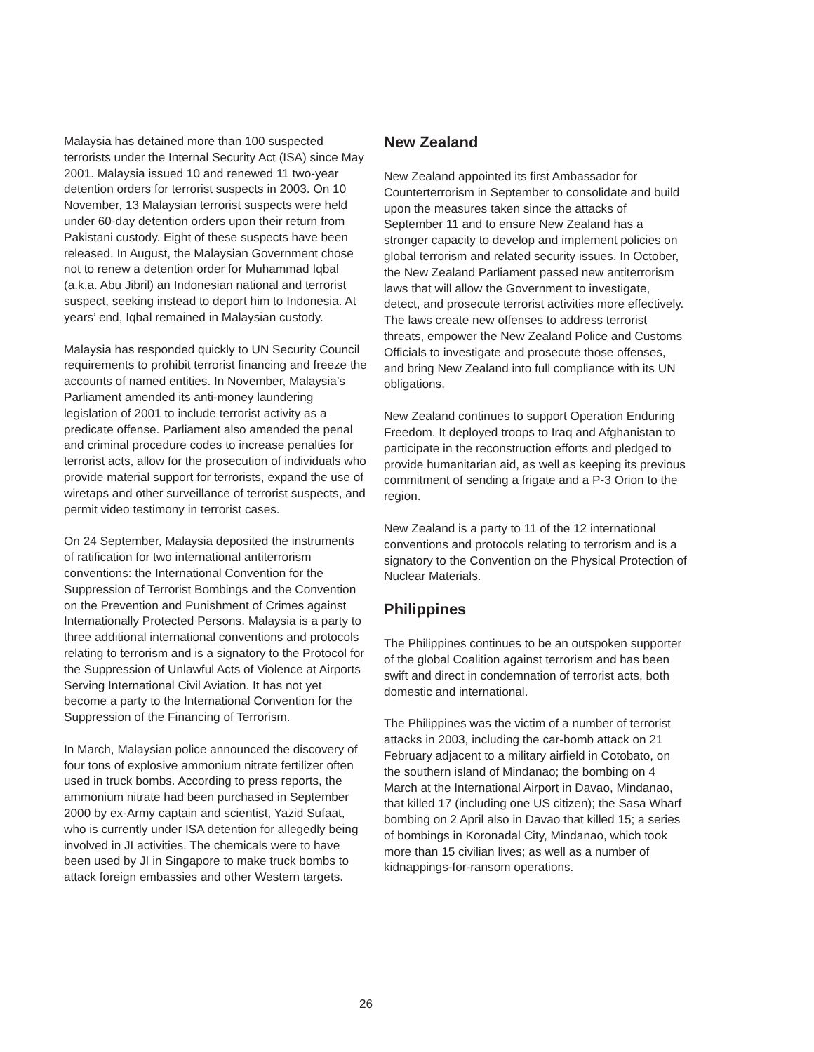Malaysia has detained more than 100 suspected terrorists under the Internal Security Act (ISA) since May 2001. Malaysia issued 10 and renewed 11 two-year detention orders for terrorist suspects in 2003. On 10 November, 13 Malaysian terrorist suspects were held under 60-day detention orders upon their return from Pakistani custody. Eight of these suspects have been released. In August, the Malaysian Government chose not to renew a detention order for Muhammad Iqbal (a.k.a. Abu Jibril) an Indonesian national and terrorist suspect, seeking instead to deport him to Indonesia. At years’ end, Iqbal remained in Malaysian custody.
Malaysia has responded quickly to UN Security Council requirements to prohibit terrorist financing and freeze the accounts of named entities. In November, Malaysia’s Parliament amended its anti-money laundering legislation of 2001 to include terrorist activity as a predicate offense. Parliament also amended the penal and criminal procedure codes to increase penalties for terrorist acts, allow for the prosecution of individuals who provide material support for terrorists, expand the use of wiretaps and other surveillance of terrorist suspects, and permit video testimony in terrorist cases.
On 24 September, Malaysia deposited the instruments of ratification for two international antiterrorism conventions: the International Convention for the Suppression of Terrorist Bombings and the Convention on the Prevention and Punishment of Crimes against Internationally Protected Persons. Malaysia is a party to three additional international conventions and protocols relating to terrorism and is a signatory to the Protocol for the Suppression of Unlawful Acts of Violence at Airports Serving International Civil Aviation. It has not yet become a party to the International Convention for the Suppression of the Financing of Terrorism.
In March, Malaysian police announced the discovery of four tons of explosive ammonium nitrate fertilizer often used in truck bombs. According to press reports, the ammonium nitrate had been purchased in September 2000 by ex-Army captain and scientist, Yazid Sufaat, who is currently under ISA detention for allegedly being involved in JI activities. The chemicals were to have been used by JI in Singapore to make truck bombs to attack foreign embassies and other Western targets.
New Zealand
New Zealand appointed its first Ambassador for Counterterrorism in September to consolidate and build upon the measures taken since the attacks of September 11 and to ensure New Zealand has a stronger capacity to develop and implement policies on global terrorism and related security issues. In October, the New Zealand Parliament passed new antiterrorism laws that will allow the Government to investigate, detect, and prosecute terrorist activities more effectively. The laws create new offenses to address terrorist threats, empower the New Zealand Police and Customs Officials to investigate and prosecute those offenses, and bring New Zealand into full compliance with its UN obligations.
New Zealand continues to support Operation Enduring Freedom. It deployed troops to Iraq and Afghanistan to participate in the reconstruction efforts and pledged to provide humanitarian aid, as well as keeping its previous commitment of sending a frigate and a P-3 Orion to the region.
New Zealand is a party to 11 of the 12 international conventions and protocols relating to terrorism and is a signatory to the Convention on the Physical Protection of Nuclear Materials.
Philippines
The Philippines continues to be an outspoken supporter of the global Coalition against terrorism and has been swift and direct in condemnation of terrorist acts, both domestic and international.
The Philippines was the victim of a number of terrorist attacks in 2003, including the car-bomb attack on 21 February adjacent to a military airfield in Cotobato, on the southern island of Mindanao; the bombing on 4 March at the International Airport in Davao, Mindanao, that killed 17 (including one US citizen); the Sasa Wharf bombing on 2 April also in Davao that killed 15; a series of bombings in Koronadal City, Mindanao, which took more than 15 civilian lives; as well as a number of kidnappings-for-ransom operations.
26